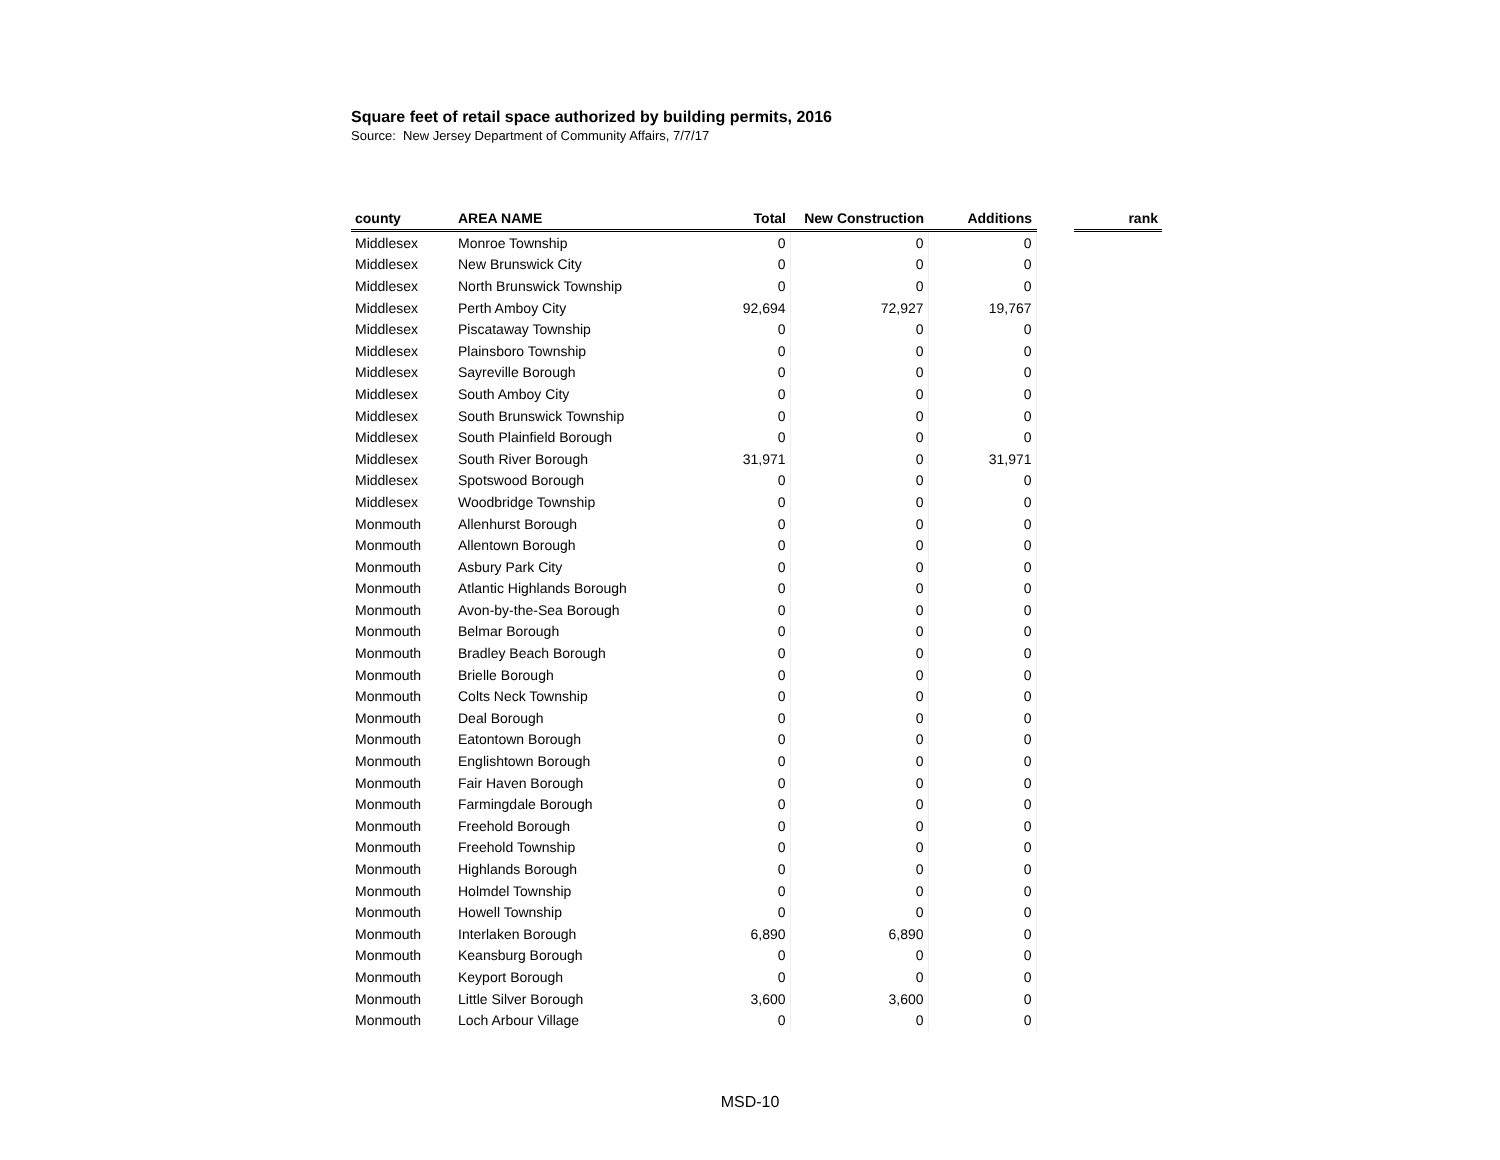Square feet of retail space authorized by building permits, 2016
Source: New Jersey Department of Community Affairs, 7/7/17
| county | AREA NAME | Total | New Construction | Additions | | rank |
| --- | --- | --- | --- | --- | --- | --- |
| Middlesex | Monroe Township | 0 | 0 | 0 | | |
| Middlesex | New Brunswick City | 0 | 0 | 0 | | |
| Middlesex | North Brunswick Township | 0 | 0 | 0 | | |
| Middlesex | Perth Amboy City | 92,694 | 72,927 | 19,767 | | |
| Middlesex | Piscataway Township | 0 | 0 | 0 | | |
| Middlesex | Plainsboro Township | 0 | 0 | 0 | | |
| Middlesex | Sayreville Borough | 0 | 0 | 0 | | |
| Middlesex | South Amboy City | 0 | 0 | 0 | | |
| Middlesex | South Brunswick Township | 0 | 0 | 0 | | |
| Middlesex | South Plainfield Borough | 0 | 0 | 0 | | |
| Middlesex | South River Borough | 31,971 | 0 | 31,971 | | |
| Middlesex | Spotswood Borough | 0 | 0 | 0 | | |
| Middlesex | Woodbridge Township | 0 | 0 | 0 | | |
| Monmouth | Allenhurst Borough | 0 | 0 | 0 | | |
| Monmouth | Allentown Borough | 0 | 0 | 0 | | |
| Monmouth | Asbury Park City | 0 | 0 | 0 | | |
| Monmouth | Atlantic Highlands Borough | 0 | 0 | 0 | | |
| Monmouth | Avon-by-the-Sea Borough | 0 | 0 | 0 | | |
| Monmouth | Belmar Borough | 0 | 0 | 0 | | |
| Monmouth | Bradley Beach Borough | 0 | 0 | 0 | | |
| Monmouth | Brielle Borough | 0 | 0 | 0 | | |
| Monmouth | Colts Neck Township | 0 | 0 | 0 | | |
| Monmouth | Deal Borough | 0 | 0 | 0 | | |
| Monmouth | Eatontown Borough | 0 | 0 | 0 | | |
| Monmouth | Englishtown Borough | 0 | 0 | 0 | | |
| Monmouth | Fair Haven Borough | 0 | 0 | 0 | | |
| Monmouth | Farmingdale Borough | 0 | 0 | 0 | | |
| Monmouth | Freehold Borough | 0 | 0 | 0 | | |
| Monmouth | Freehold Township | 0 | 0 | 0 | | |
| Monmouth | Highlands Borough | 0 | 0 | 0 | | |
| Monmouth | Holmdel Township | 0 | 0 | 0 | | |
| Monmouth | Howell Township | 0 | 0 | 0 | | |
| Monmouth | Interlaken Borough | 6,890 | 6,890 | 0 | | |
| Monmouth | Keansburg Borough | 0 | 0 | 0 | | |
| Monmouth | Keyport Borough | 0 | 0 | 0 | | |
| Monmouth | Little Silver Borough | 3,600 | 3,600 | 0 | | |
| Monmouth | Loch Arbour Village | 0 | 0 | 0 | | |
MSD-10